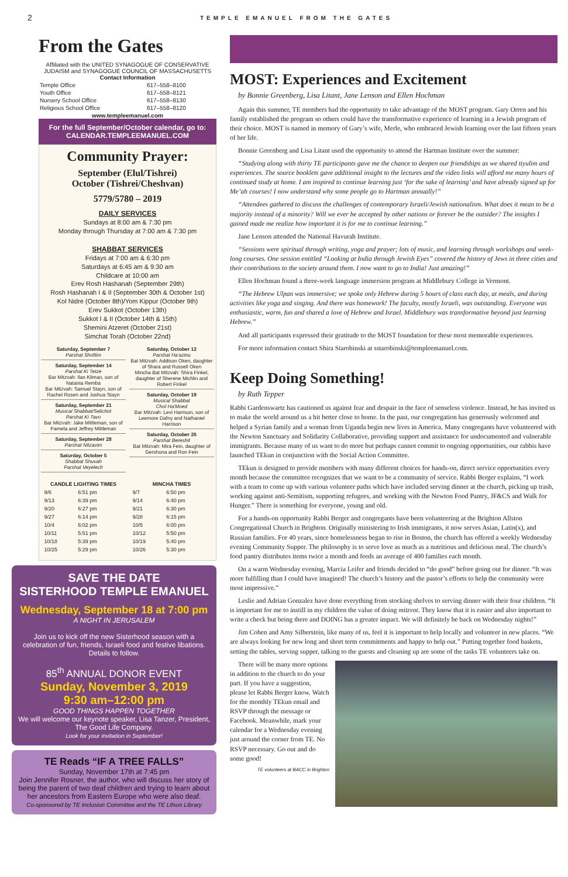2 TEMPLE EMANUEL FROM THE GATES
From the Gates
Affiliated with the UNITED SYNAGOGUE OF CONSERVATIVE JUDAISM and SYNAGOGUE COUNCIL OF MASSACHUSETTS
Contact Information
| Temple Office | 617–558–8100 |
| Youth Office | 617–558–8121 |
| Nursery School Office | 617–558–8130 |
| Religious School Office | 617–558–8120 |
www.templeemanuel.com
For the full September/October calendar, go to:
CALENDAR.TEMPLEEMANUEL.COM
Community Prayer:
September (Elul/Tishrei)
October (Tishrei/Cheshvan)
5779/5780 – 2019
DAILY SERVICES
Sundays at 8:00 am & 7:30 pm
Monday through Thursday at 7:00 am & 7:30 pm
SHABBAT SERVICES
Fridays at 7:00 am & 6:30 pm
Saturdays at 6:45 am & 9:30 am
Childcare at 10:00 am
Erev Rosh Hashanah (September 29th)
Rosh Hashanah I & II (September 30th & October 1st)
Kol Nidre (October 8th)/Yom Kippur (October 9th)
Erev Sukkot (October 13th)
Sukkot I & II (October 14th & 15th)
Shemini Atzeret (October 21st)
Simchat Torah (October 22nd)
Saturday, September 7
Parshat Shoftim
Saturday, September 14
Parshat Ki Tetze
Bar Mitzvah: Ilan Kliman, son of Natania Remba
Bar Mitzvah: Samuel Stayn, son of Rachel Rosen and Joshua Stayn
Saturday, September 21
Musical Shabbat/Selichot
Parshat Ki Tavo
Bar Mitzvah: Jake Mittleman, son of Pamela and Jeffrey Mittleman
Saturday, September 28
Parshat Nitzavim
Saturday, October 5
Shabbat Shuvah
Parshat Veyelech
Saturday, October 12
Parshat Ha'azinu
Bat Mitzvah: Addison Oken, daughter of Shara and Russell Oken
Mincha Bat Mitzvah: Shira Finkel, daughter of Sherene Michlin and Robert Finkel
Saturday, October 19
Musical Shabbat
Chol Ha'Moed
Bar Mitzvah: Levi Harrison, son of Leemore Dafny and Nathaniel Harrison
Saturday, October 26
Parshat Bereshit
Bat Mitzvah: Mira Fein, daughter of Gershona and Ron Fein
| CANDLE LIGHTING TIMES | |
| --- | --- |
| 9/6 | 6:51 pm |
| 9/13 | 6:39 pm |
| 9/20 | 6:27 pm |
| 9/27 | 6:14 pm |
| 10/4 | 6:02 pm |
| 10/11 | 5:51 pm |
| 10/18 | 5:39 pm |
| 10/25 | 5:29 pm |
| MINCHA TIMES | |
| --- | --- |
| 9/7 | 6:50 pm |
| 9/14 | 6:40 pm |
| 9/21 | 6:30 pm |
| 9/28 | 6:15 pm |
| 10/5 | 6:00 pm |
| 10/12 | 5:50 pm |
| 10/19 | 5:40 pm |
| 10/26 | 5:30 pm |
SAVE THE DATE
SISTERHOOD TEMPLE EMANUEL
Wednesday, September 18 at 7:00 pm
A NIGHT IN JERUSALEM
Join us to kick off the new Sisterhood season with a celebration of fun, friends, Israeli food and festive libations. Details to follow.
85<sup>th</sup> ANNUAL DONOR EVENT
Sunday, November 3, 2019
9:30 am–12:00 pm
GOOD THINGS HAPPEN TOGETHER
We will welcome our keynote speaker, Lisa Tanzer, President, The Good Life Company.
Look for your invitation in September!
TE Reads “IF A TREE FALLS”
Sunday, November 17th at 7:45 pm
Join Jennifer Rosner, the author, who will discuss her story of being the parent of two deaf children and trying to learn about her ancestors from Eastern Europe who were also deaf.
Co-sponsored by TE Inclusion Committee and the TE Lifson Library
MOST: Experiences and Excitement
by Bonnie Greenberg, Lisa Litant, Jane Lenson and Ellen Hochman
Again this summer, TE members had the opportunity to take advantage of the MOST program. Gary Orren and his family established the program so others could have the transformative experience of learning in a Jewish program of their choice. MOST is named in memory of Gary’s wife, Merle, who embraced Jewish learning over the last fifteen years of her life.
Bonnie Greenberg and Lisa Litant used the opportunity to attend the Hartman Institute over the summer:
“Studying along with thirty TE participants gave me the chance to deepen our friendships as we shared tiyulim and experiences. The source booklets gave additional insight to the lectures and the video links will afford me many hours of continued study at home. I am inspired to continue learning just ‘for the sake of learning’ and have already signed up for Me’ah courses! I now understand why some people go to Hartman annually!”
“Attendees gathered to discuss the challenges of contemporary Israeli/Jewish nationalism. What does it mean to be a majority instead of a minority? Will we ever be accepted by other nations or forever be the outsider? The insights I gained made me realize how important it is for me to continue learning.”
Jane Lenson attended the National Havurah Institute.
“Sessions were spiritual through writing, yoga and prayer; lots of music, and learning through workshops and week-long courses. One session entitled “Looking at India through Jewish Eyes” covered the history of Jews in three cities and their contributions to the society around them. I now want to go to India! Just amazing!”
Ellen Hochman found a three-week language immersion program at Middlebury College in Vermont.
“The Hebrew Ulpan was immersive; we spoke only Hebrew during 5 hours of class each day, at meals, and during activities like yoga and singing. And there was homework! The faculty, mostly Israeli, was outstanding. Everyone was enthusiastic, warm, fun and shared a love of Hebrew and Israel. Middlebury was transformative beyond just learning Hebrew.”
And all participants expressed their gratitude to the MOST foundation for these most memorable experiences.
For more information contact Shira Starobinski at sstarobinski@templeemanuel.com.
Keep Doing Something!
by Ruth Tepper
Rabbi Gardenswartz has cautioned us against fear and despair in the face of senseless violence. Instead, he has invited us to make the world around us a bit better close to home. In the past, our congregation has generously welcomed and helped a Syrian family and a woman from Uganda begin new lives in America. Many congregants have volunteered with the Newton Sanctuary and Solidarity Collaborative, providing support and assistance for undocumented and vulnerable immigrants. Because many of us want to do more but perhaps cannot commit to ongoing opportunities, our rabbis have launched TEkun in conjunction with the Social Action Committee.
TEkun is designed to provide members with many different choices for hands-on, direct service opportunities every month because the committee recognizes that we want to be a community of service. Rabbi Berger explains, “I work with a team to come up with various volunteer paths which have included serving dinner at the church, picking up trash, working against anti-Semitism, supporting refugees, and working with the Newton Food Pantry, JF&CS and Walk for Hunger.” There is something for everyone, young and old.
For a hands-on opportunity Rabbi Berger and congregants have been volunteering at the Brighton Allston Congregational Church in Brighton. Originally ministering to Irish immigrants, it now serves Asian, Latin(x), and Russian families. For 40 years, since homelessness began to rise in Boston, the church has offered a weekly Wednesday evening Community Supper. The philosophy is to serve love as much as a nutritious and delicious meal. The church’s food pantry distributes items twice a month and feeds an average of 400 families each month.
On a warm Wednesday evening, Marcia Leifer and friends decided to “do good” before going out for dinner. “It was more fulfilling than I could have imagined! The church’s history and the pastor’s efforts to help the community were most impressive.”
Leslie and Adrian Gonzalez have done everything from stocking shelves to serving dinner with their four children. “It is important for me to instill in my children the value of doing mitzvot. They know that it is easier and also important to write a check but being there and DOING has a greater impact. We will definitely be back on Wednesday nights!”
Jim Cohen and Amy Silberstein, like many of us, feel it is important to help locally and volunteer in new places. “We are always looking for new long and short term commitments and happy to help out.” Putting together food baskets, setting the tables, serving supper, talking to the guests and cleaning up are some of the tasks TE volunteers take on.
There will be many more options in addition to the church to do your part. If you have a suggestion, please let Rabbi Berger know. Watch for the monthly TEkun email and RSVP through the message or Facebook. Meanwhile, mark your calendar for a Wednesday evening just around the corner from TE. No RSVP necessary. Go out and do some good!
TE volunteers at BACC in Brighton